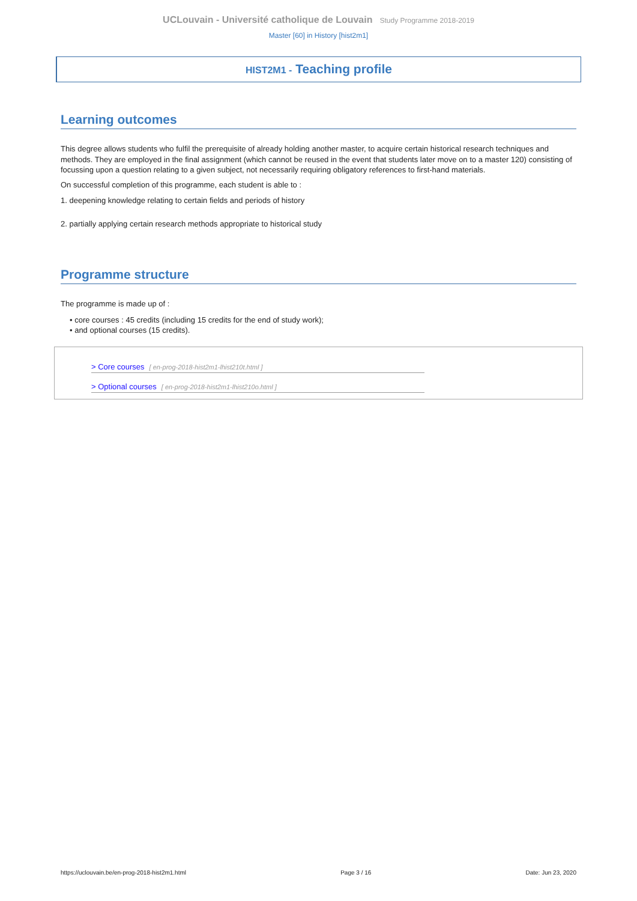UCLouvain - Université catholique de Louvain Study Programme 2018-2019
Master [60] in History [hist2m1]
HIST2M1 - Teaching profile
Learning outcomes
This degree allows students who fulfil the prerequisite of already holding another master, to acquire certain historical research techniques and methods. They are employed in the final assignment (which cannot be reused in the event that students later move on to a master 120) consisting of focussing upon a question relating to a given subject, not necessarily requiring obligatory references to first-hand materials.
On successful completion of this programme, each student is able to :
1. deepening knowledge relating to certain fields and periods of history
2. partially applying certain research methods appropriate to historical study
Programme structure
The programme is made up of :
• core courses : 45 credits (including 15 credits for the end of study work);
• and optional courses (15 credits).
> Core courses [ en-prog-2018-hist2m1-lhist210t.html ]
> Optional courses [ en-prog-2018-hist2m1-lhist210o.html ]
https://uclouvain.be/en-prog-2018-hist2m1.html Page 3 / 16 Date: Jun 23, 2020